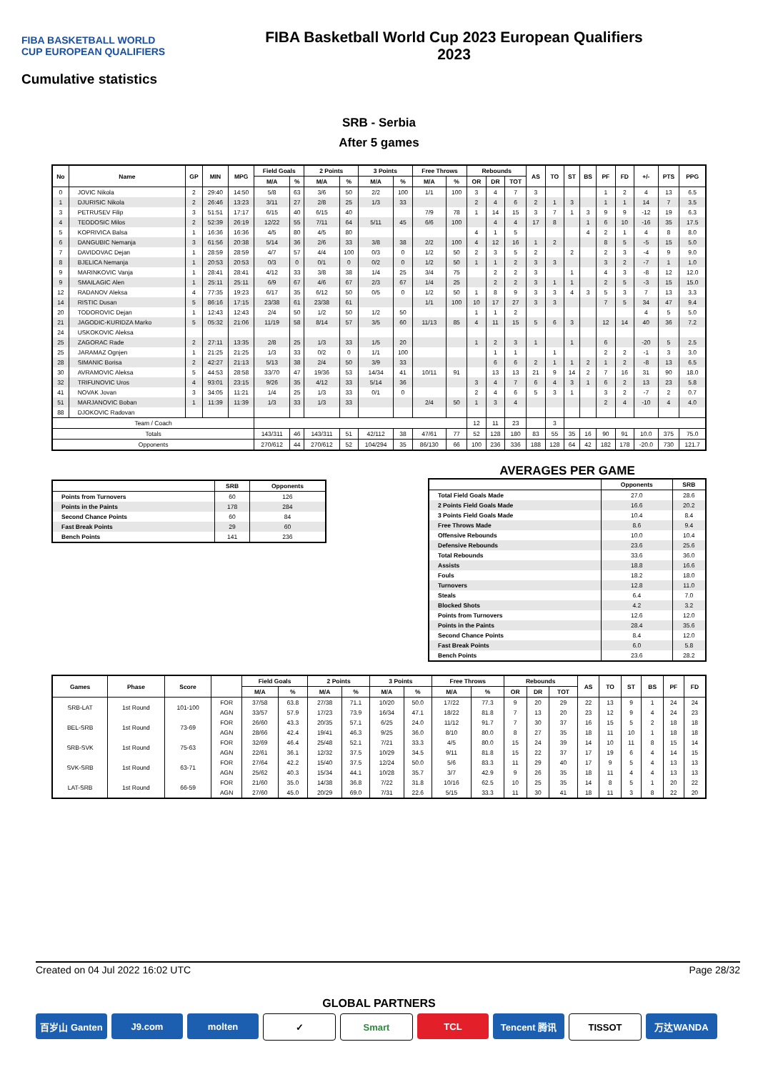FIBA BASKETBALL WORLD CUP EUROPEAN QUALIFIERS
FIBA Basketball World Cup 2023 European Qualifiers
2023
Cumulative statistics
SRB - Serbia
After 5 games
| No | Name | GP | MIN | MPG | Field Goals | | 2 Points | | 3 Points | | Free Throws | | Rebounds | | | AS | TO | ST | BS | PF | FD | +/- | PTS | PPG |
| --- | --- | --- | --- | --- | --- | --- | --- | --- | --- | --- | --- | --- | --- | --- | --- | --- | --- | --- | --- | --- | --- | --- | --- | --- |
| | | | | | M/A | % | M/A | % | M/A | % | M/A | % | OR | DR | TOT | | | | | | | | | |
| 0 | JOVIC Nikola | 2 | 29:40 | 14:50 | 5/8 | 63 | 3/6 | 50 | 2/2 | 100 | 1/1 | 100 | 3 | 4 | 7 | 3 | | | | 1 | 2 | 4 | 13 | 6.5 |
| 1 | DJURISIC Nikola | 2 | 26:46 | 13:23 | 3/11 | 27 | 2/8 | 25 | 1/3 | 33 | | | 2 | 4 | 6 | 2 | 1 | 3 | | 1 | 1 | 14 | 7 | 3.5 |
| 3 | PETRUSEV Filip | 3 | 51:51 | 17:17 | 6/15 | 40 | 6/15 | 40 | | | 7/9 | 78 | 1 | 14 | 15 | 3 | 7 | 1 | 3 | 9 | 9 | -12 | 19 | 6.3 |
| 4 | TEODOSIC Milos | 2 | 52:39 | 26:19 | 12/22 | 55 | 7/11 | 64 | 5/11 | 45 | 6/6 | 100 | | 4 | 4 | 17 | 8 | | 1 | 6 | 10 | -16 | 35 | 17.5 |
| 5 | KOPRIVICA Balsa | 1 | 16:36 | 16:36 | 4/5 | 80 | 4/5 | 80 | | | | | 4 | 1 | 5 | | | | 4 | 2 | 1 | 4 | 8 | 8.0 |
| 6 | DANGUBIC Nemanja | 3 | 61:56 | 20:38 | 5/14 | 36 | 2/6 | 33 | 3/8 | 38 | 2/2 | 100 | 4 | 12 | 16 | 1 | 2 | | | 8 | 5 | -5 | 15 | 5.0 |
| 7 | DAVIDOVAC Dejan | 1 | 28:59 | 28:59 | 4/7 | 57 | 4/4 | 100 | 0/3 | 0 | 1/2 | 50 | 2 | 3 | 5 | 2 | | 2 | | 2 | 3 | -4 | 9 | 9.0 |
| 8 | BJELICA Nemanja | 1 | 20:53 | 20:53 | 0/3 | 0 | 0/1 | 0 | 0/2 | 0 | 1/2 | 50 | 1 | 1 | 2 | 3 | 3 | | | 3 | 2 | -7 | 1 | 1.0 |
| 9 | MARINKOVIC Vanja | 1 | 28:41 | 28:41 | 4/12 | 33 | 3/8 | 38 | 1/4 | 25 | 3/4 | 75 | | 2 | 2 | 3 | | 1 | | 4 | 3 | -8 | 12 | 12.0 |
| 9 | SMAILAGIC Alen | 1 | 25:11 | 25:11 | 6/9 | 67 | 4/6 | 67 | 2/3 | 67 | 1/4 | 25 | | 2 | 2 | 3 | 1 | 1 | | 2 | 5 | -3 | 15 | 15.0 |
| 12 | RADANOV Aleksa | 4 | 77:35 | 19:23 | 6/17 | 35 | 6/12 | 50 | 0/5 | 0 | 1/2 | 50 | 1 | 8 | 9 | 3 | 3 | 4 | 3 | 5 | 3 | 7 | 13 | 3.3 |
| 14 | RISTIC Dusan | 5 | 86:16 | 17:15 | 23/38 | 61 | 23/38 | 61 | | | 1/1 | 100 | 10 | 17 | 27 | 3 | 3 | | | 7 | 5 | 34 | 47 | 9.4 |
| 20 | TODOROVIC Dejan | 1 | 12:43 | 12:43 | 2/4 | 50 | 1/2 | 50 | 1/2 | 50 | | | 1 | 1 | 2 | | | | | | | 4 | 5 | 5.0 |
| 21 | JAGODIC-KURIDZA Marko | 5 | 05:32 | 21:06 | 11/19 | 58 | 8/14 | 57 | 3/5 | 60 | 11/13 | 85 | 4 | 11 | 15 | 5 | 6 | 3 | | 12 | 14 | 40 | 36 | 7.2 |
| 24 | USKOKOVIC Aleksa | | | | | | | | | | | | | | | | | | | | | | | |
| 25 | ZAGORAC Rade | 2 | 27:11 | 13:35 | 2/8 | 25 | 1/3 | 33 | 1/5 | 20 | | | 1 | 2 | 3 | 1 | | 1 | | 6 | | -20 | 5 | 2.5 |
| 25 | JARAMAZ Ognjen | 1 | 21:25 | 21:25 | 1/3 | 33 | 0/2 | 0 | 1/1 | 100 | | | | 1 | 1 | | 1 | | | 2 | 2 | -1 | 3 | 3.0 |
| 28 | SIMANIC Borisa | 2 | 42:27 | 21:13 | 5/13 | 38 | 2/4 | 50 | 3/9 | 33 | | | | 6 | 6 | 2 | 1 | 1 | 2 | 1 | 2 | -8 | 13 | 6.5 |
| 30 | AVRAMOVIC Aleksa | 5 | 44:53 | 28:58 | 33/70 | 47 | 19/36 | 53 | 14/34 | 41 | 10/11 | 91 | | 13 | 13 | 21 | 9 | 14 | 2 | 7 | 16 | 31 | 90 | 18.0 |
| 32 | TRIFUNOVIC Uros | 4 | 93:01 | 23:15 | 9/26 | 35 | 4/12 | 33 | 5/14 | 36 | | | 3 | 4 | 7 | 6 | 4 | 3 | 1 | 6 | 2 | 13 | 23 | 5.8 |
| 41 | NOVAK Jovan | 3 | 34:05 | 11:21 | 1/4 | 25 | 1/3 | 33 | 0/1 | 0 | | | 2 | 4 | 6 | 5 | 3 | 1 | | 3 | 2 | -7 | 2 | 0.7 |
| 51 | MARJANOVIC Boban | 1 | 11:39 | 11:39 | 1/3 | 33 | 1/3 | 33 | | | 2/4 | 50 | 1 | 3 | 4 | | | | | 2 | 4 | -10 | 4 | 4.0 |
| 88 | DJOKOVIC Radovan | | | | | | | | | | | | | | | | | | | | | | | |
| Team / Coach | | | | | | | | | | | | | 12 | 11 | 23 | | 3 | | | | | | | |
| Totals | | | | | 143/311 | 46 | 143/311 | 51 | 42/112 | 38 | 47/61 | 77 | 52 | 128 | 180 | 83 | 55 | 35 | 16 | 90 | 91 | 10.0 | 375 | 75.0 |
| Opponents | | | | | 270/612 | 44 | 270/612 | 52 | 104/294 | 35 | 86/130 | 66 | 100 | 236 | 336 | 188 | 128 | 64 | 42 | 182 | 178 | -20.0 | 730 | 121.7 |
| | SRB | Opponents |
| --- | --- | --- |
| Points from Turnovers | 60 | 126 |
| Points in the Paints | 178 | 284 |
| Second Chance Points | 60 | 84 |
| Fast Break Points | 29 | 60 |
| Bench Points | 141 | 236 |
AVERAGES PER GAME
| | Opponents | SRB |
| --- | --- | --- |
| Total Field Goals Made | 27.0 | 28.6 |
| 2 Points Field Goals Made | 16.6 | 20.2 |
| 3 Points Field Goals Made | 10.4 | 8.4 |
| Free Throws Made | 8.6 | 9.4 |
| Offensive Rebounds | 10.0 | 10.4 |
| Defensive Rebounds | 23.6 | 25.6 |
| Total Rebounds | 33.6 | 36.0 |
| Assists | 18.8 | 16.6 |
| Fouls | 18.2 | 18.0 |
| Turnovers | 12.8 | 11.0 |
| Steals | 6.4 | 7.0 |
| Blocked Shots | 4.2 | 3.2 |
| Points from Turnovers | 12.6 | 12.0 |
| Points in the Paints | 28.4 | 35.6 |
| Second Chance Points | 8.4 | 12.0 |
| Fast Break Points | 6.0 | 5.8 |
| Bench Points | 23.6 | 28.2 |
| Games | Phase | Score | | Field Goals | | 2 Points | | 3 Points | | Free Throws | | Rebounds | | | AS | TO | ST | BS | PF | FD |
| --- | --- | --- | --- | --- | --- | --- | --- | --- | --- | --- | --- | --- | --- | --- | --- | --- | --- | --- | --- | --- |
| | | | | M/A | % | M/A | % | M/A | % | M/A | % | OR | DR | TOT | | | | | | |
| SRB-LAT | 1st Round | 101-100 | FOR | 37/58 | 63.8 | 27/38 | 71.1 | 10/20 | 50.0 | 17/22 | 77.3 | 9 | 20 | 29 | 22 | 13 | 9 | 1 | 24 | 24 |
| | | | AGN | 33/57 | 57.9 | 17/23 | 73.9 | 16/34 | 47.1 | 18/22 | 81.8 | 7 | 13 | 20 | 23 | 12 | 9 | 4 | 24 | 23 |
| BEL-SRB | 1st Round | 73-69 | FOR | 26/60 | 43.3 | 20/35 | 57.1 | 6/25 | 24.0 | 11/12 | 91.7 | 7 | 30 | 37 | 16 | 15 | 5 | 2 | 18 | 18 |
| | | | AGN | 28/66 | 42.4 | 19/41 | 46.3 | 9/25 | 36.0 | 8/10 | 80.0 | 8 | 27 | 35 | 18 | 11 | 10 | 1 | 18 | 18 |
| SRB-SVK | 1st Round | 75-63 | FOR | 32/69 | 46.4 | 25/48 | 52.1 | 7/21 | 33.3 | 4/5 | 80.0 | 15 | 24 | 39 | 14 | 10 | 11 | 8 | 15 | 14 |
| | | | AGN | 22/61 | 36.1 | 12/32 | 37.5 | 10/29 | 34.5 | 9/11 | 81.8 | 15 | 22 | 37 | 17 | 19 | 6 | 4 | 14 | 15 |
| SVK-SRB | 1st Round | 63-71 | FOR | 27/64 | 42.2 | 15/40 | 37.5 | 12/24 | 50.0 | 5/6 | 83.3 | 11 | 29 | 40 | 17 | 9 | 5 | 4 | 13 | 13 |
| | | | AGN | 25/62 | 40.3 | 15/34 | 44.1 | 10/28 | 35.7 | 3/7 | 42.9 | 9 | 26 | 35 | 18 | 11 | 4 | 4 | 13 | 13 |
| LAT-SRB | 1st Round | 66-59 | FOR | 21/60 | 35.0 | 14/38 | 36.8 | 7/22 | 31.8 | 10/16 | 62.5 | 10 | 25 | 35 | 14 | 8 | 5 | 1 | 20 | 22 |
| | | | AGN | 27/60 | 45.0 | 20/29 | 69.0 | 7/31 | 22.6 | 5/15 | 33.3 | 11 | 30 | 41 | 18 | 11 | 3 | 8 | 22 | 20 |
Created on 04 Jul 2022 16:02 UTC Page 28/32
GLOBAL PARTNERS
百岁山 Ganten J9.com molten ✓ Smart TCL Tencent 腾讯 TISSOT 万达WANDA